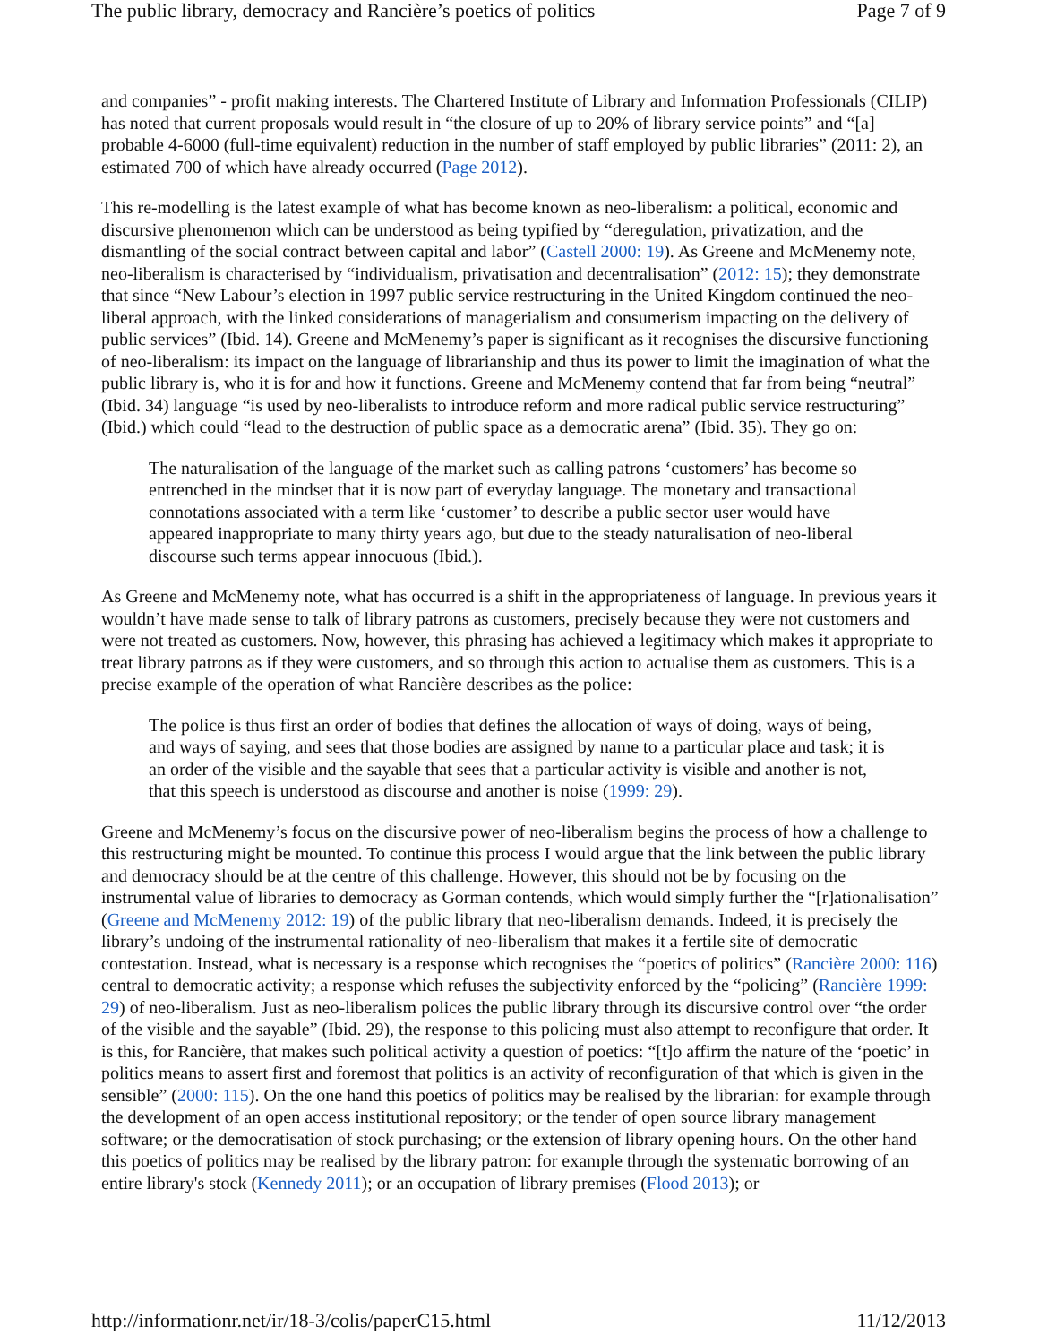The public library, democracy and Rancière’s poetics of politics Page 7 of 9
and companies” - profit making interests. The Chartered Institute of Library and Information Professionals (CILIP) has noted that current proposals would result in “the closure of up to 20% of library service points” and “[a] probable 4-6000 (full-time equivalent) reduction in the number of staff employed by public libraries” (2011: 2), an estimated 700 of which have already occurred (Page 2012).
This re-modelling is the latest example of what has become known as neo-liberalism: a political, economic and discursive phenomenon which can be understood as being typified by “deregulation, privatization, and the dismantling of the social contract between capital and labor” (Castell 2000: 19). As Greene and McMenemy note, neo-liberalism is characterised by “individualism, privatisation and decentralisation” (2012: 15); they demonstrate that since “New Labour’s election in 1997 public service restructuring in the United Kingdom continued the neo-liberal approach, with the linked considerations of managerialism and consumerism impacting on the delivery of public services” (Ibid. 14). Greene and McMenemy’s paper is significant as it recognises the discursive functioning of neo-liberalism: its impact on the language of librarianship and thus its power to limit the imagination of what the public library is, who it is for and how it functions. Greene and McMenemy contend that far from being “neutral” (Ibid. 34) language “is used by neo-liberalists to introduce reform and more radical public service restructuring” (Ibid.) which could “lead to the destruction of public space as a democratic arena” (Ibid. 35). They go on:
The naturalisation of the language of the market such as calling patrons ‘customers’ has become so entrenched in the mindset that it is now part of everyday language. The monetary and transactional connotations associated with a term like ‘customer’ to describe a public sector user would have appeared inappropriate to many thirty years ago, but due to the steady naturalisation of neo-liberal discourse such terms appear innocuous (Ibid.).
As Greene and McMenemy note, what has occurred is a shift in the appropriateness of language. In previous years it wouldn’t have made sense to talk of library patrons as customers, precisely because they were not customers and were not treated as customers. Now, however, this phrasing has achieved a legitimacy which makes it appropriate to treat library patrons as if they were customers, and so through this action to actualise them as customers. This is a precise example of the operation of what Rancière describes as the police:
The police is thus first an order of bodies that defines the allocation of ways of doing, ways of being, and ways of saying, and sees that those bodies are assigned by name to a particular place and task; it is an order of the visible and the sayable that sees that a particular activity is visible and another is not, that this speech is understood as discourse and another is noise (1999: 29).
Greene and McMenemy’s focus on the discursive power of neo-liberalism begins the process of how a challenge to this restructuring might be mounted. To continue this process I would argue that the link between the public library and democracy should be at the centre of this challenge. However, this should not be by focusing on the instrumental value of libraries to democracy as Gorman contends, which would simply further the “[r]ationalisation” (Greene and McMenemy 2012: 19) of the public library that neo-liberalism demands. Indeed, it is precisely the library’s undoing of the instrumental rationality of neo-liberalism that makes it a fertile site of democratic contestation. Instead, what is necessary is a response which recognises the “poetics of politics” (Rancière 2000: 116) central to democratic activity; a response which refuses the subjectivity enforced by the “policing” (Rancière 1999: 29) of neo-liberalism. Just as neo-liberalism polices the public library through its discursive control over “the order of the visible and the sayable” (Ibid. 29), the response to this policing must also attempt to reconfigure that order. It is this, for Rancière, that makes such political activity a question of poetics: “[t]o affirm the nature of the ‘poetic’ in politics means to assert first and foremost that politics is an activity of reconfiguration of that which is given in the sensible” (2000: 115). On the one hand this poetics of politics may be realised by the librarian: for example through the development of an open access institutional repository; or the tender of open source library management software; or the democratisation of stock purchasing; or the extension of library opening hours. On the other hand this poetics of politics may be realised by the library patron: for example through the systematic borrowing of an entire library's stock (Kennedy 2011); or an occupation of library premises (Flood 2013); or
http://informationr.net/ir/18-3/colis/paperC15.html 11/12/2013